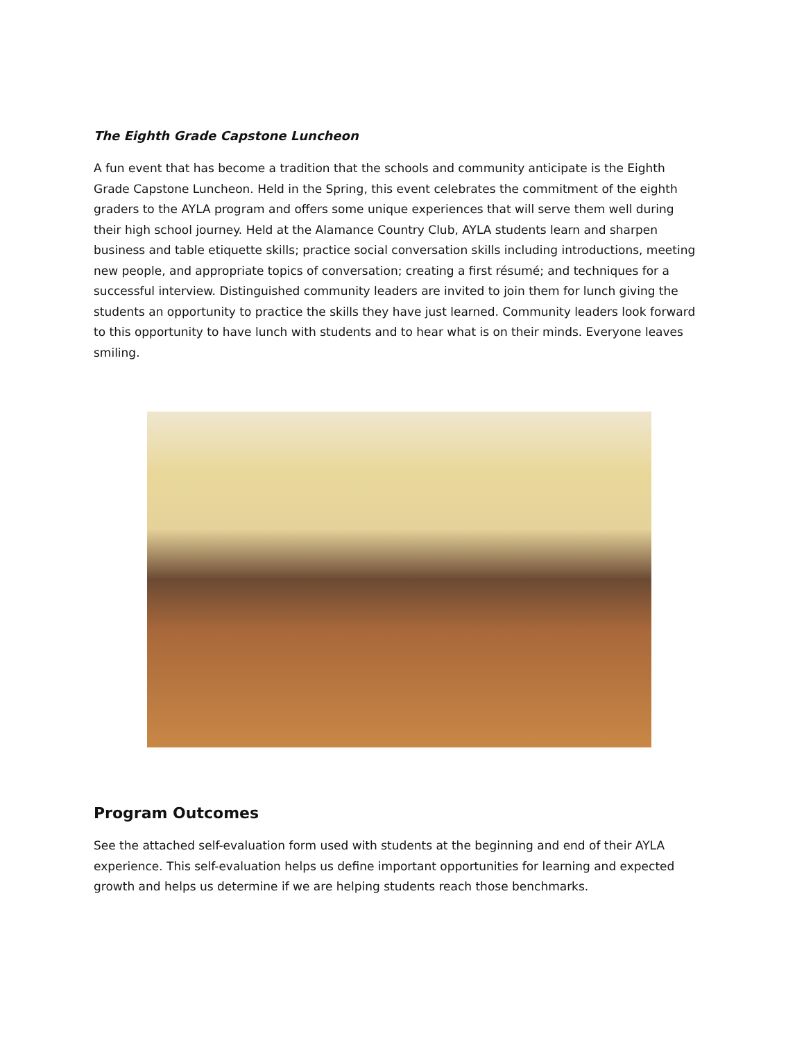The Eighth Grade Capstone Luncheon
A fun event that has become a tradition that the schools and community anticipate is the Eighth Grade Capstone Luncheon. Held in the Spring, this event celebrates the commitment of the eighth graders to the AYLA program and offers some unique experiences that will serve them well during their high school journey. Held at the Alamance Country Club, AYLA students learn and sharpen business and table etiquette skills; practice social conversation skills including introductions, meeting new people, and appropriate topics of conversation; creating a first résumé; and techniques for a successful interview. Distinguished community leaders are invited to join them for lunch giving the students an opportunity to practice the skills they have just learned. Community leaders look forward to this opportunity to have lunch with students and to hear what is on their minds. Everyone leaves smiling.
Program Outcomes
See the attached self-evaluation form used with students at the beginning and end of their AYLA experience. This self-evaluation helps us define important opportunities for learning and expected growth and helps us determine if we are helping students reach those benchmarks.